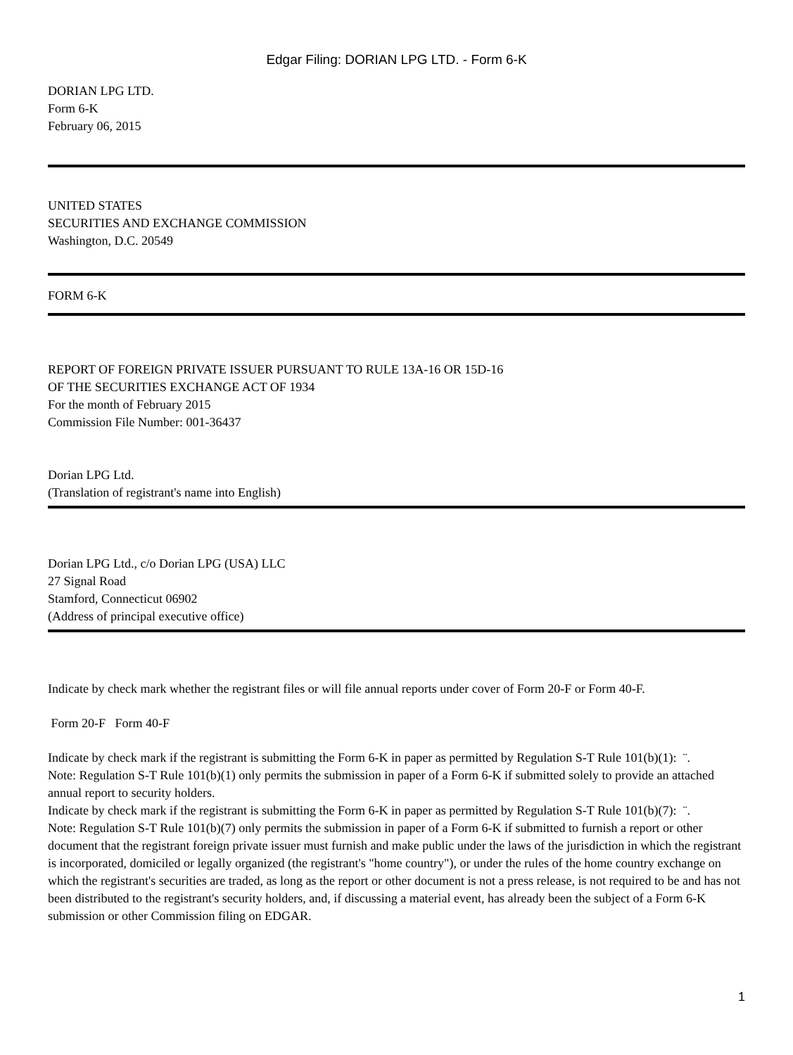Edgar Filing: DORIAN LPG LTD. - Form 6-K
DORIAN LPG LTD.
Form 6-K
February 06, 2015
UNITED STATES
SECURITIES AND EXCHANGE COMMISSION
Washington, D.C. 20549
FORM 6-K
REPORT OF FOREIGN PRIVATE ISSUER PURSUANT TO RULE 13A-16 OR 15D-16
OF THE SECURITIES EXCHANGE ACT OF 1934
For the month of February 2015
Commission File Number: 001-36437
Dorian LPG Ltd.
(Translation of registrant's name into English)
Dorian LPG Ltd., c/o Dorian LPG (USA) LLC
27 Signal Road
Stamford, Connecticut 06902
(Address of principal executive office)
Indicate by check mark whether the registrant files or will file annual reports under cover of Form 20-F or Form 40-F.
Form 20-F Form 40-F
Indicate by check mark if the registrant is submitting the Form 6-K in paper as permitted by Regulation S-T Rule 101(b)(1): ¨.
Note: Regulation S-T Rule 101(b)(1) only permits the submission in paper of a Form 6-K if submitted solely to provide an attached annual report to security holders.
Indicate by check mark if the registrant is submitting the Form 6-K in paper as permitted by Regulation S-T Rule 101(b)(7): ¨.
Note: Regulation S-T Rule 101(b)(7) only permits the submission in paper of a Form 6-K if submitted to furnish a report or other document that the registrant foreign private issuer must furnish and make public under the laws of the jurisdiction in which the registrant is incorporated, domiciled or legally organized (the registrant's "home country"), or under the rules of the home country exchange on which the registrant's securities are traded, as long as the report or other document is not a press release, is not required to be and has not been distributed to the registrant's security holders, and, if discussing a material event, has already been the subject of a Form 6-K submission or other Commission filing on EDGAR.
1